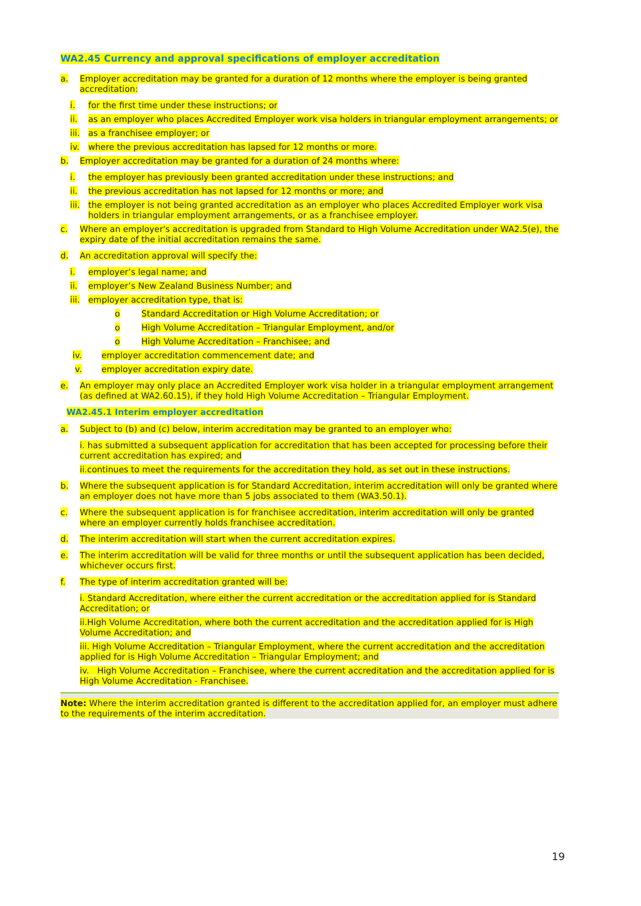WA2.45 Currency and approval specifications of employer accreditation
a. Employer accreditation may be granted for a duration of 12 months where the employer is being granted accreditation:
i. for the first time under these instructions; or
ii. as an employer who places Accredited Employer work visa holders in triangular employment arrangements; or
iii. as a franchisee employer; or
iv. where the previous accreditation has lapsed for 12 months or more.
b. Employer accreditation may be granted for a duration of 24 months where:
i. the employer has previously been granted accreditation under these instructions; and
ii. the previous accreditation has not lapsed for 12 months or more; and
iii. the employer is not being granted accreditation as an employer who places Accredited Employer work visa holders in triangular employment arrangements, or as a franchisee employer.
c. Where an employer's accreditation is upgraded from Standard to High Volume Accreditation under WA2.5(e), the expiry date of the initial accreditation remains the same.
d. An accreditation approval will specify the:
i. employer’s legal name; and
ii. employer’s New Zealand Business Number; and
iii. employer accreditation type, that is:
o Standard Accreditation or High Volume Accreditation; or
o High Volume Accreditation – Triangular Employment, and/or
o High Volume Accreditation – Franchisee; and
iv. employer accreditation commencement date; and
v. employer accreditation expiry date.
e. An employer may only place an Accredited Employer work visa holder in a triangular employment arrangement (as defined at WA2.60.15), if they hold High Volume Accreditation – Triangular Employment.
WA2.45.1 Interim employer accreditation
a. Subject to (b) and (c) below, interim accreditation may be granted to an employer who:
i. has submitted a subsequent application for accreditation that has been accepted for processing before their current accreditation has expired; and
ii.continues to meet the requirements for the accreditation they hold, as set out in these instructions.
b. Where the subsequent application is for Standard Accreditation, interim accreditation will only be granted where an employer does not have more than 5 jobs associated to them (WA3.50.1).
c. Where the subsequent application is for franchisee accreditation, interim accreditation will only be granted where an employer currently holds franchisee accreditation.
d. The interim accreditation will start when the current accreditation expires.
e. The interim accreditation will be valid for three months or until the subsequent application has been decided, whichever occurs first.
f. The type of interim accreditation granted will be:
i. Standard Accreditation, where either the current accreditation or the accreditation applied for is Standard Accreditation; or
ii.High Volume Accreditation, where both the current accreditation and the accreditation applied for is High Volume Accreditation; and
iii. High Volume Accreditation – Triangular Employment, where the current accreditation and the accreditation applied for is High Volume Accreditation – Triangular Employment; and
iv. High Volume Accreditation – Franchisee, where the current accreditation and the accreditation applied for is High Volume Accreditation - Franchisee.
Note: Where the interim accreditation granted is different to the accreditation applied for, an employer must adhere to the requirements of the interim accreditation.
19